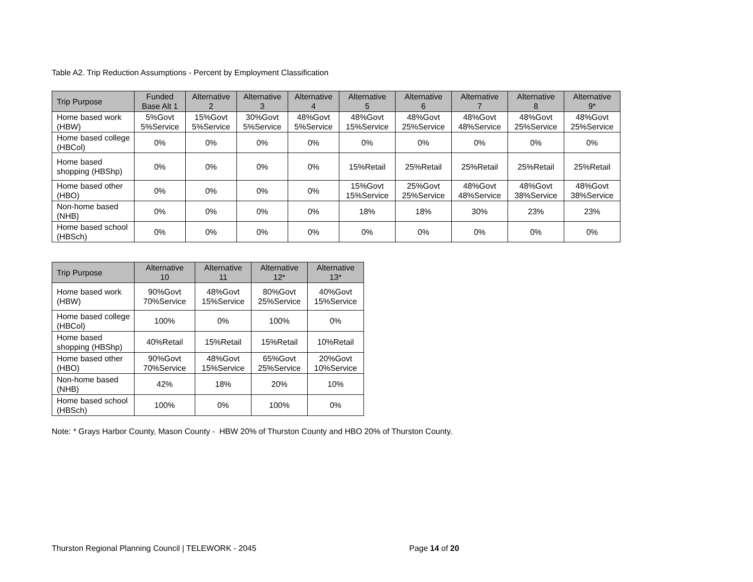Table A2. Trip Reduction Assumptions - Percent by Employment Classification
| Trip Purpose | Funded Base Alt 1 | Alternative 2 | Alternative 3 | Alternative 4 | Alternative 5 | Alternative 6 | Alternative 7 | Alternative 8 | Alternative 9* |
| --- | --- | --- | --- | --- | --- | --- | --- | --- | --- |
| Home based work (HBW) | 5%Govt 5%Service | 15%Govt 5%Service | 30%Govt 5%Service | 48%Govt 5%Service | 48%Govt 15%Service | 48%Govt 25%Service | 48%Govt 48%Service | 48%Govt 25%Service | 48%Govt 25%Service |
| Home based college (HBCol) | 0% | 0% | 0% | 0% | 0% | 0% | 0% | 0% | 0% |
| Home based shopping (HBShp) | 0% | 0% | 0% | 0% | 15%Retail | 25%Retail | 25%Retail | 25%Retail | 25%Retail |
| Home based other (HBO) | 0% | 0% | 0% | 0% | 15%Govt 15%Service | 25%Govt 25%Service | 48%Govt 48%Service | 48%Govt 38%Service | 48%Govt 38%Service |
| Non-home based (NHB) | 0% | 0% | 0% | 0% | 18% | 18% | 30% | 23% | 23% |
| Home based school (HBSch) | 0% | 0% | 0% | 0% | 0% | 0% | 0% | 0% | 0% |
| Trip Purpose | Alternative 10 | Alternative 11 | Alternative 12* | Alternative 13* |
| --- | --- | --- | --- | --- |
| Home based work (HBW) | 90%Govt 70%Service | 48%Govt 15%Service | 80%Govt 25%Service | 40%Govt 15%Service |
| Home based college (HBCol) | 100% | 0% | 100% | 0% |
| Home based shopping (HBShp) | 40%Retail | 15%Retail | 15%Retail | 10%Retail |
| Home based other (HBO) | 90%Govt 70%Service | 48%Govt 15%Service | 65%Govt 25%Service | 20%Govt 10%Service |
| Non-home based (NHB) | 42% | 18% | 20% | 10% |
| Home based school (HBSch) | 100% | 0% | 100% | 0% |
Note: * Grays Harbor County, Mason County - HBW 20% of Thurston County and HBO 20% of Thurston County.
Thurston Regional Planning Council | TELEWORK - 2045 Page 14 of 20